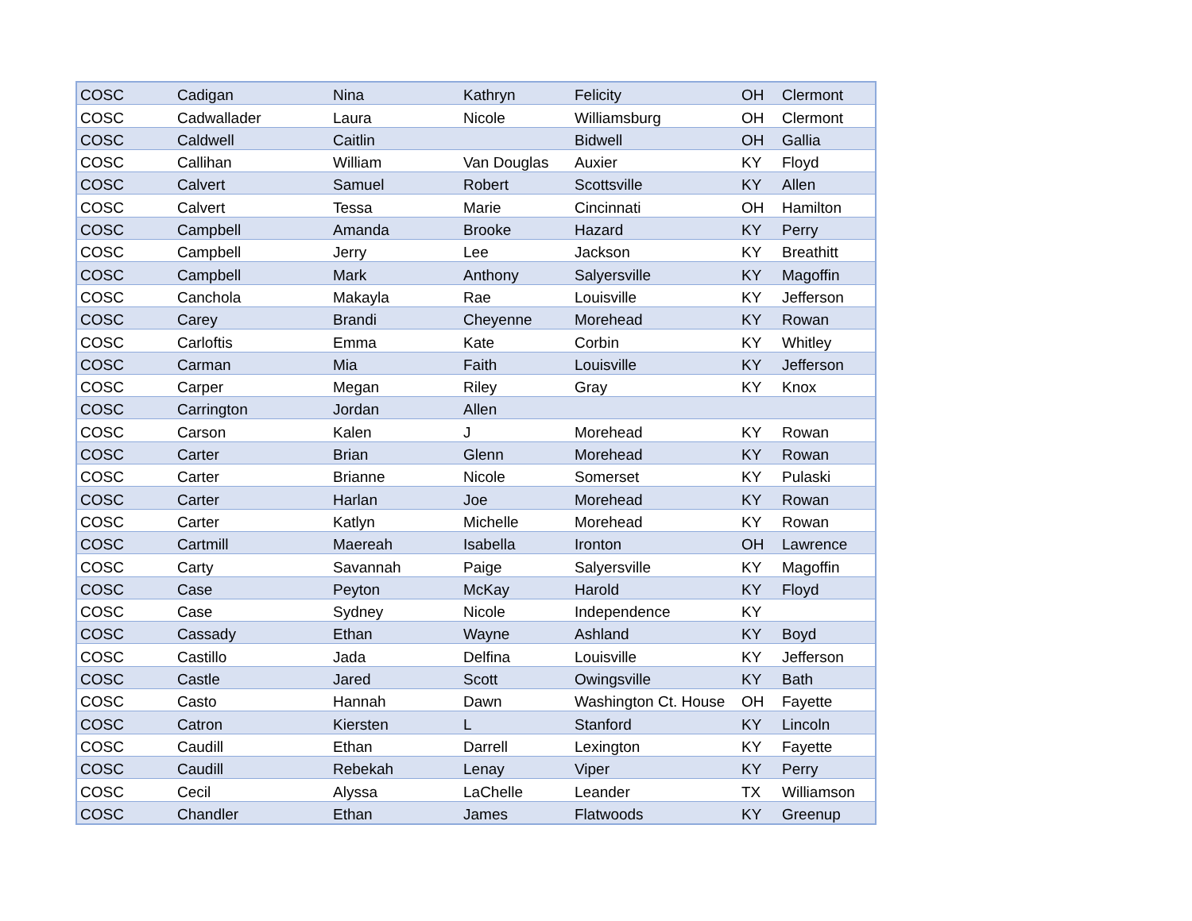| COSC | Cadigan | Nina | Kathryn | Felicity | OH | Clermont |
| COSC | Cadwallader | Laura | Nicole | Williamsburg | OH | Clermont |
| COSC | Caldwell | Caitlin | | Bidwell | OH | Gallia |
| COSC | Callihan | William | Van Douglas | Auxier | KY | Floyd |
| COSC | Calvert | Samuel | Robert | Scottsville | KY | Allen |
| COSC | Calvert | Tessa | Marie | Cincinnati | OH | Hamilton |
| COSC | Campbell | Amanda | Brooke | Hazard | KY | Perry |
| COSC | Campbell | Jerry | Lee | Jackson | KY | Breathitt |
| COSC | Campbell | Mark | Anthony | Salyersville | KY | Magoffin |
| COSC | Canchola | Makayla | Rae | Louisville | KY | Jefferson |
| COSC | Carey | Brandi | Cheyenne | Morehead | KY | Rowan |
| COSC | Carloftis | Emma | Kate | Corbin | KY | Whitley |
| COSC | Carman | Mia | Faith | Louisville | KY | Jefferson |
| COSC | Carper | Megan | Riley | Gray | KY | Knox |
| COSC | Carrington | Jordan | Allen | | | |
| COSC | Carson | Kalen | J | Morehead | KY | Rowan |
| COSC | Carter | Brian | Glenn | Morehead | KY | Rowan |
| COSC | Carter | Brianne | Nicole | Somerset | KY | Pulaski |
| COSC | Carter | Harlan | Joe | Morehead | KY | Rowan |
| COSC | Carter | Katlyn | Michelle | Morehead | KY | Rowan |
| COSC | Cartmill | Maereah | Isabella | Ironton | OH | Lawrence |
| COSC | Carty | Savannah | Paige | Salyersville | KY | Magoffin |
| COSC | Case | Peyton | McKay | Harold | KY | Floyd |
| COSC | Case | Sydney | Nicole | Independence | KY | |
| COSC | Cassady | Ethan | Wayne | Ashland | KY | Boyd |
| COSC | Castillo | Jada | Delfina | Louisville | KY | Jefferson |
| COSC | Castle | Jared | Scott | Owingsville | KY | Bath |
| COSC | Casto | Hannah | Dawn | Washington Ct. House | OH | Fayette |
| COSC | Catron | Kiersten | L | Stanford | KY | Lincoln |
| COSC | Caudill | Ethan | Darrell | Lexington | KY | Fayette |
| COSC | Caudill | Rebekah | Lenay | Viper | KY | Perry |
| COSC | Cecil | Alyssa | LaChelle | Leander | TX | Williamson |
| COSC | Chandler | Ethan | James | Flatwoods | KY | Greenup |